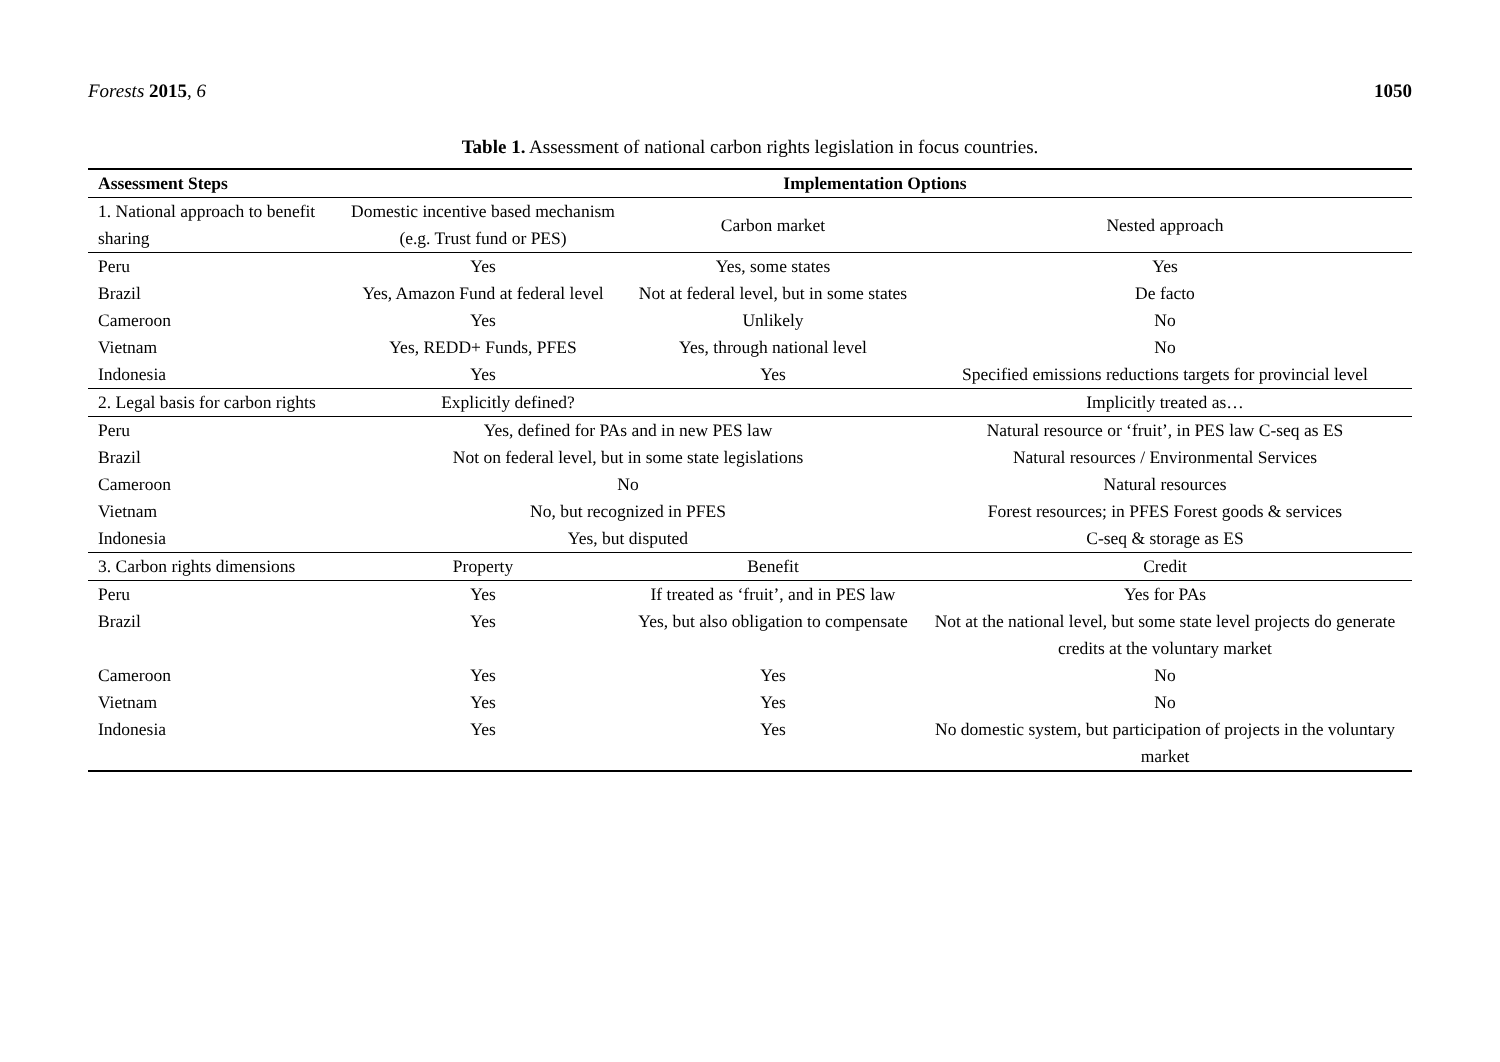Forests 2015, 6 1050
Table 1. Assessment of national carbon rights legislation in focus countries.
| Assessment Steps | Implementation Options | | |
| --- | --- | --- | --- |
| 1. National approach to benefit sharing | Domestic incentive based mechanism (e.g. Trust fund or PES) | Carbon market | Nested approach |
| Peru | Yes | Yes, some states | Yes |
| Brazil | Yes, Amazon Fund at federal level | Not at federal level, but in some states | De facto |
| Cameroon | Yes | Unlikely | No |
| Vietnam | Yes, REDD+ Funds, PFES | Yes, through national level | No |
| Indonesia | Yes | Yes | Specified emissions reductions targets for provincial level |
| 2. Legal basis for carbon rights | Explicitly defined? | | Implicitly treated as… |
| Peru | Yes, defined for PAs and in new PES law | | Natural resource or ‘fruit’, in PES law C-seq as ES |
| Brazil | Not on federal level, but in some state legislations | | Natural resources / Environmental Services |
| Cameroon | No | | Natural resources |
| Vietnam | No, but recognized in PFES | | Forest resources; in PFES Forest goods & services |
| Indonesia | Yes, but disputed | | C-seq & storage as ES |
| 3. Carbon rights dimensions | Property | Benefit | Credit |
| Peru | Yes | If treated as ‘fruit’, and in PES law | Yes for PAs |
| Brazil | Yes | Yes, but also obligation to compensate | Not at the national level, but some state level projects do generate credits at the voluntary market |
| Cameroon | Yes | Yes | No |
| Vietnam | Yes | Yes | No |
| Indonesia | Yes | Yes | No domestic system, but participation of projects in the voluntary market |